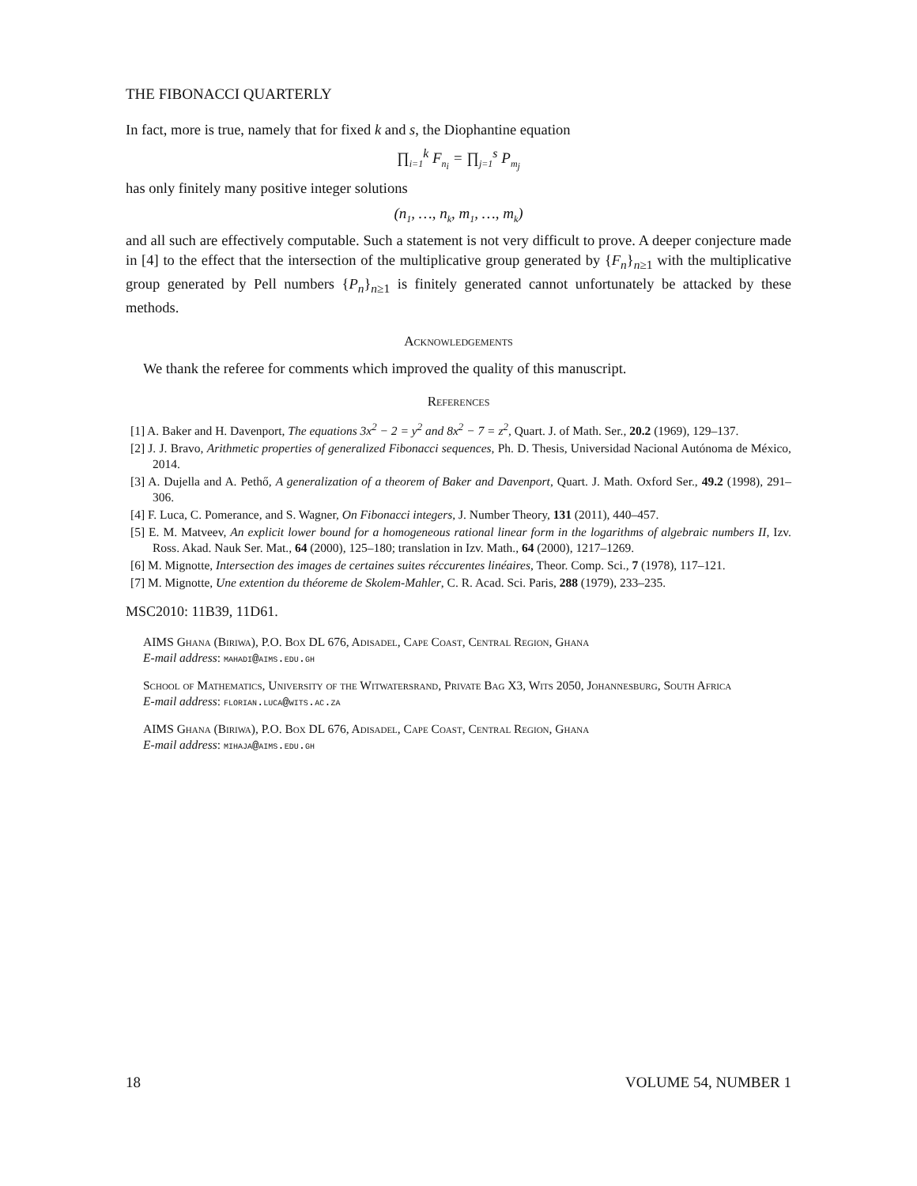THE FIBONACCI QUARTERLY
In fact, more is true, namely that for fixed k and s, the Diophantine equation
∏<sub>i=1</sub><sup>k</sup> F<sub>n<sub>i</sub></sub> = ∏<sub>j=1</sub><sup>s</sup> P<sub>m<sub>j</sub></sub>
has only finitely many positive integer solutions
(n<sub>1</sub>, …, n<sub>k</sub>, m<sub>1</sub>, …, m<sub>k</sub>)
and all such are effectively computable. Such a statement is not very difficult to prove. A deeper conjecture made in [4] to the effect that the intersection of the multiplicative group generated by {F<sub>n</sub>}<sub>n≥1</sub> with the multiplicative group generated by Pell numbers {P<sub>n</sub>}<sub>n≥1</sub> is finitely generated cannot unfortunately be attacked by these methods.
Acknowledgements
We thank the referee for comments which improved the quality of this manuscript.
References
[1] A. Baker and H. Davenport, The equations 3x<sup>2</sup> − 2 = y<sup>2</sup> and 8x<sup>2</sup> − 7 = z<sup>2</sup>, Quart. J. of Math. Ser., 20.2 (1969), 129–137.
[2] J. J. Bravo, Arithmetic properties of generalized Fibonacci sequences, Ph. D. Thesis, Universidad Nacional Autónoma de México, 2014.
[3] A. Dujella and A. Pethő, A generalization of a theorem of Baker and Davenport, Quart. J. Math. Oxford Ser., 49.2 (1998), 291–306.
[4] F. Luca, C. Pomerance, and S. Wagner, On Fibonacci integers, J. Number Theory, 131 (2011), 440–457.
[5] E. M. Matveev, An explicit lower bound for a homogeneous rational linear form in the logarithms of algebraic numbers II, Izv. Ross. Akad. Nauk Ser. Mat., 64 (2000), 125–180; translation in Izv. Math., 64 (2000), 1217–1269.
[6] M. Mignotte, Intersection des images de certaines suites réccurentes linéaires, Theor. Comp. Sci., 7 (1978), 117–121.
[7] M. Mignotte, Une extention du théoreme de Skolem-Mahler, C. R. Acad. Sci. Paris, 288 (1979), 233–235.
MSC2010: 11B39, 11D61.
AIMS Ghana (Biriwa), P.O. Box DL 676, Adisadel, Cape Coast, Central Region, Ghana
E-mail address: mahadi@aims.edu.gh
School of Mathematics, University of the Witwatersrand, Private Bag X3, Wits 2050, Johannesburg, South Africa
E-mail address: florian.luca@wits.ac.za
AIMS Ghana (Biriwa), P.O. Box DL 676, Adisadel, Cape Coast, Central Region, Ghana
E-mail address: mihaja@aims.edu.gh
18 VOLUME 54, NUMBER 1